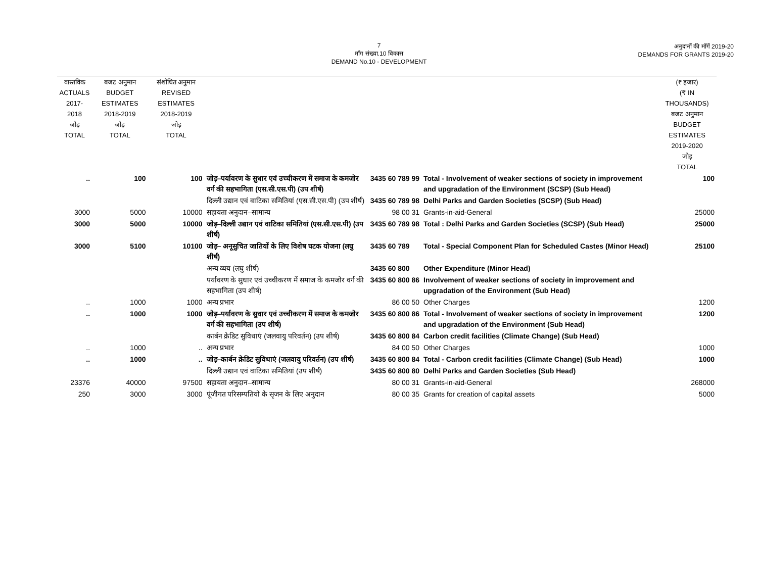7
माँग संख्या.10 विकास
DEMAND No.10 - DEVELOPMENT
अनुदानों की माँगें 2019-20
DEMANDS FOR GRANTS 2019-20
| वास्तविक ACTUALS 2017-2018 जोड़ TOTAL | बजट अनुमान BUDGET ESTIMATES 2018-2019 जोड़ TOTAL | संशोधित अनुमान REVISED ESTIMATES 2018-2019 जोड़ TOTAL | | | | (₹ हजार) (₹ IN THOUSANDS) बजट अनुमान BUDGET ESTIMATES 2019-2020 जोड़ TOTAL |
| --- | --- | --- | --- | --- | --- | --- |
| .. | 100 | 100 | जोड़–पर्यावरण के सुधार एवं उच्चीकरण में समाज के कमजोर वर्ग की सहभागिता (एस.सी.एस.पी) (उप शीर्ष) | 3435 60 789 99 | Total - Involvement of weaker sections of society in improvement and upgradation of the Environment (SCSP) (Sub Head) | 100 |
| | | | दिल्ली उद्यान एवं वाटिका समितियां (एस.सी.एस.पी) (उप शीर्ष) | 3435 60 789 98 | Delhi Parks and Garden Societies (SCSP) (Sub Head) | |
| 3000 | 5000 | 10000 | सहायता अनुदान–सामान्य | 98 00 31 | Grants-in-aid-General | 25000 |
| 3000 | 5000 | 10000 | जोड़–दिल्ली उद्यान एवं वाटिका समितियां (एस.सी.एस.पी) (उप शीर्ष) | 3435 60 789 98 | Total : Delhi Parks and Garden Societies (SCSP) (Sub Head) | 25000 |
| 3000 | 5100 | 10100 | जोड़– अनूसुचित जातियों के लिए विशेष घटक योजना (लघु शीर्ष) | 3435 60 789 | Total - Special Component Plan for Scheduled Castes (Minor Head) | 25100 |
| | | | अन्य व्यय (लघु शीर्ष) | 3435 60 800 | Other Expenditure (Minor Head) | |
| | | | पर्यावरण के सुधार एवं उच्चीकरण में समाज के कमजोर वर्ग की सहभागिता (उप शीर्ष) | 3435 60 800 86 | Involvement of weaker sections of society in improvement and upgradation of the Environment (Sub Head) | |
| .. | 1000 | 1000 | अन्य प्रभार | 86 00 50 | Other Charges | 1200 |
| .. | 1000 | 1000 | जोड़–पर्यावरण के सुधार एवं उच्चीकरण में समाज के कमजोर वर्ग की सहभागिता (उप शीर्ष) | 3435 60 800 86 | Total - Involvement of weaker sections of society in improvement and upgradation of the Environment (Sub Head) | 1200 |
| | | | कार्बन क्रेडिट सुविधाएं (जलवायु परिवर्तन) (उप शीर्ष) | 3435 60 800 84 | Carbon credit facilities (Climate Change) (Sub Head) | |
| .. | 1000 | .. | अन्य प्रभार | 84 00 50 | Other Charges | 1000 |
| .. | 1000 | .. | जोड़–कार्बन क्रेडिट सुविधाएं (जलवायु परिवर्तन) (उप शीर्ष) | 3435 60 800 84 | Total - Carbon credit facilities (Climate Change) (Sub Head) | 1000 |
| | | | दिल्ली उद्यान एवं वाटिका समितियां (उप शीर्ष) | 3435 60 800 80 | Delhi Parks and Garden Societies (Sub Head) | |
| 23376 | 40000 | 97500 | सहायता अनुदान–सामान्य | 80 00 31 | Grants-in-aid-General | 268000 |
| 250 | 3000 | 3000 | पूंजीगत परिसम्पतियो के सृजन के लिए अनुदान | 80 00 35 | Grants for creation of capital assets | 5000 |